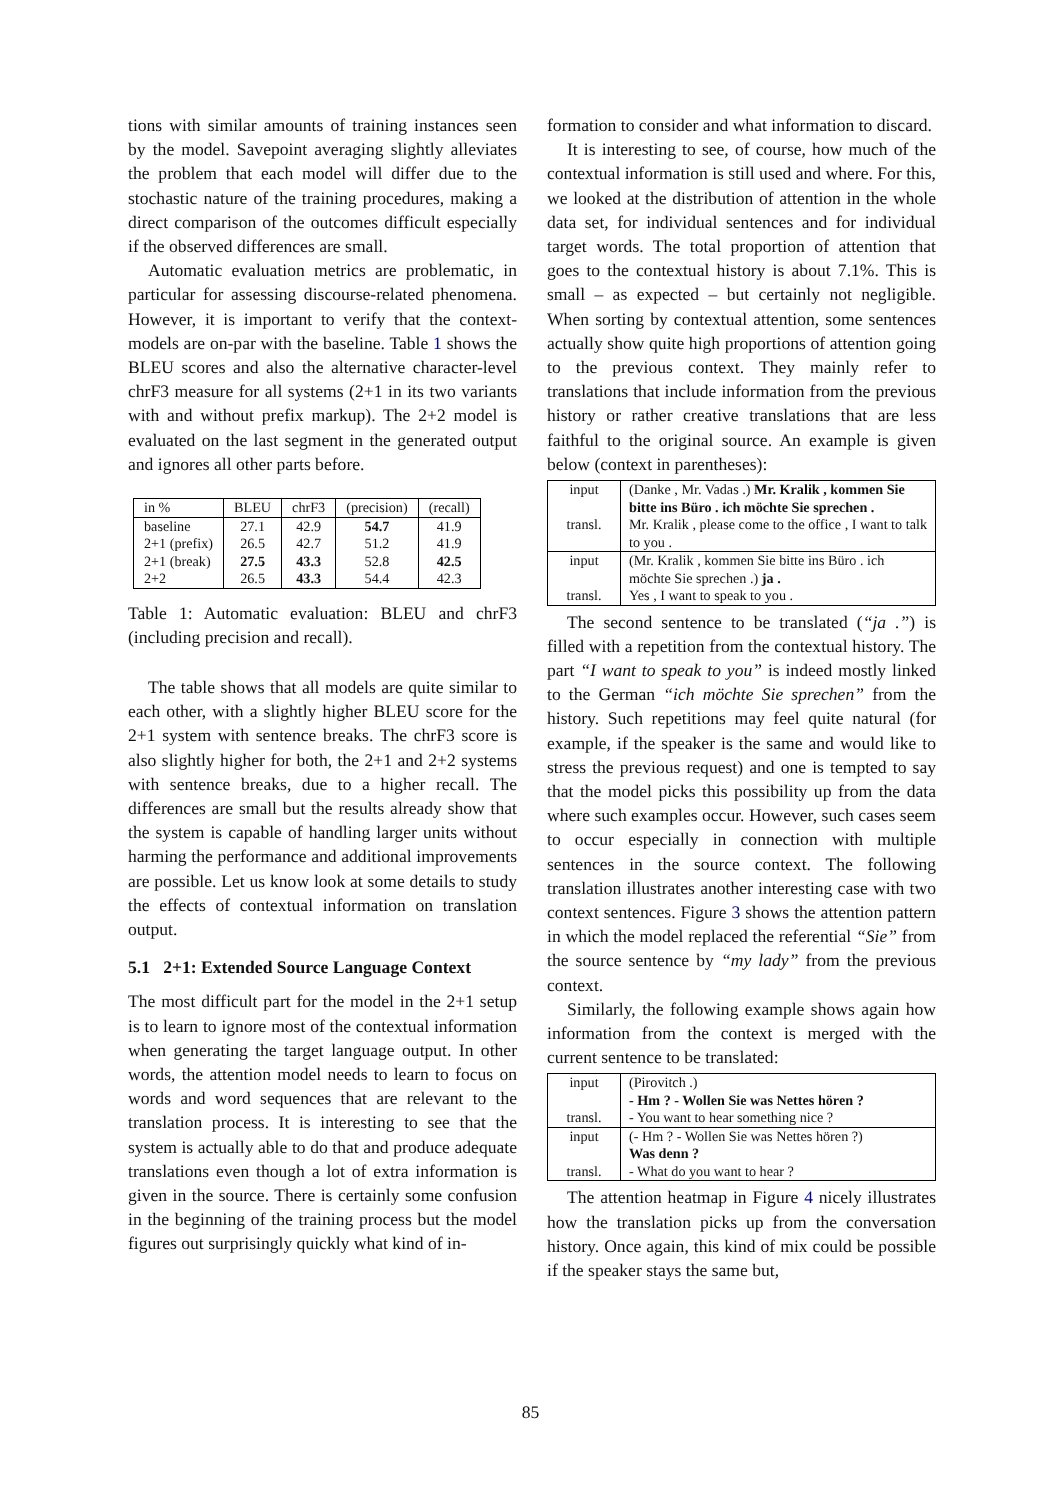tions with similar amounts of training instances seen by the model. Savepoint averaging slightly alleviates the problem that each model will differ due to the stochastic nature of the training procedures, making a direct comparison of the outcomes difficult especially if the observed differences are small.
Automatic evaluation metrics are problematic, in particular for assessing discourse-related phenomena. However, it is important to verify that the context-models are on-par with the baseline. Table 1 shows the BLEU scores and also the alternative character-level chrF3 measure for all systems (2+1 in its two variants with and without prefix markup). The 2+2 model is evaluated on the last segment in the generated output and ignores all other parts before.
| in % | BLEU | chrF3 | (precision) | (recall) |
| --- | --- | --- | --- | --- |
| baseline | 27.1 | 42.9 | 54.7 | 41.9 |
| 2+1 (prefix) | 26.5 | 42.7 | 51.2 | 41.9 |
| 2+1 (break) | 27.5 | 43.3 | 52.8 | 42.5 |
| 2+2 | 26.5 | 43.3 | 54.4 | 42.3 |
Table 1: Automatic evaluation: BLEU and chrF3 (including precision and recall).
The table shows that all models are quite similar to each other, with a slightly higher BLEU score for the 2+1 system with sentence breaks. The chrF3 score is also slightly higher for both, the 2+1 and 2+2 systems with sentence breaks, due to a higher recall. The differences are small but the results already show that the system is capable of handling larger units without harming the performance and additional improvements are possible. Let us know look at some details to study the effects of contextual information on translation output.
5.1 2+1: Extended Source Language Context
The most difficult part for the model in the 2+1 setup is to learn to ignore most of the contextual information when generating the target language output. In other words, the attention model needs to learn to focus on words and word sequences that are relevant to the translation process. It is interesting to see that the system is actually able to do that and produce adequate translations even though a lot of extra information is given in the source. There is certainly some confusion in the beginning of the training process but the model figures out surprisingly quickly what kind of in-
formation to consider and what information to discard.
It is interesting to see, of course, how much of the contextual information is still used and where. For this, we looked at the distribution of attention in the whole data set, for individual sentences and for individual target words. The total proportion of attention that goes to the contextual history is about 7.1%. This is small – as expected – but certainly not negligible. When sorting by contextual attention, some sentences actually show quite high proportions of attention going to the previous context. They mainly refer to translations that include information from the previous history or rather creative translations that are less faithful to the original source. An example is given below (context in parentheses):
| input | (Danke , Mr. Vadas .) Mr. Kralik , kommen Sie bitte ins Büro . ich möchte Sie sprechen . |
| transl. | Mr. Kralik , please come to the office , I want to talk to you . |
| input | (Mr. Kralik , kommen Sie bitte ins Büro . ich möchte Sie sprechen .) ja . |
| transl. | Yes , I want to speak to you . |
The second sentence to be translated (“ja .”) is filled with a repetition from the contextual history. The part “I want to speak to you” is indeed mostly linked to the German “ich möchte Sie sprechen” from the history. Such repetitions may feel quite natural (for example, if the speaker is the same and would like to stress the previous request) and one is tempted to say that the model picks this possibility up from the data where such examples occur. However, such cases seem to occur especially in connection with multiple sentences in the source context. The following translation illustrates another interesting case with two context sentences. Figure 3 shows the attention pattern in which the model replaced the referential “Sie” from the source sentence by “my lady” from the previous context.
Similarly, the following example shows again how information from the context is merged with the current sentence to be translated:
| input | (Pirovitch .) - Hm ? - Wollen Sie was Nettes hören ? |
| transl. | - You want to hear something nice ? |
| input | (- Hm ? - Wollen Sie was Nettes hören ?) Was denn ? |
| transl. | - What do you want to hear ? |
The attention heatmap in Figure 4 nicely illustrates how the translation picks up from the conversation history. Once again, this kind of mix could be possible if the speaker stays the same but,
85